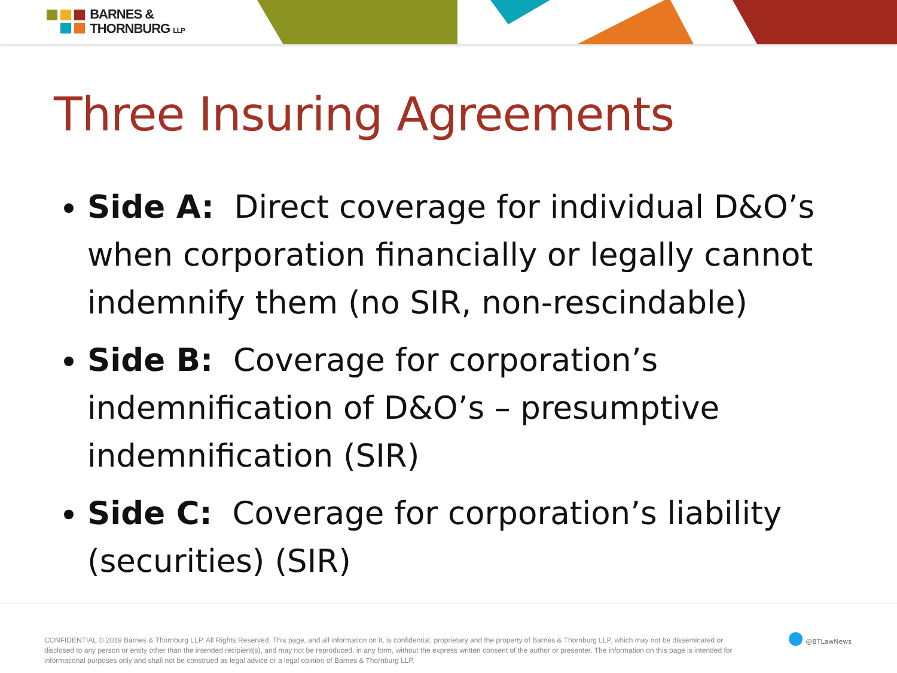BARNES &
THORNBURG LLP
Three Insuring Agreements
Side A: Direct coverage for individual D&O’s when corporation financially or legally cannot indemnify them (no SIR, non-rescindable)
Side B: Coverage for corporation’s indemnification of D&O’s – presumptive indemnification (SIR)
Side C: Coverage for corporation’s liability (securities) (SIR)
CONFIDENTIAL © 2019 Barnes & Thornburg LLP. All Rights Reserved. This page, and all information on it, is confidential, proprietary and the property of Barnes & Thornburg LLP, which may not be disseminated or disclosed to any person or entity other than the intended recipient(s), and may not be reproduced, in any form, without the express written consent of the author or presenter. The information on this page is intended for informational purposes only and shall not be construed as legal advice or a legal opinion of Barnes & Thornburg LLP.
● @BTLawNews